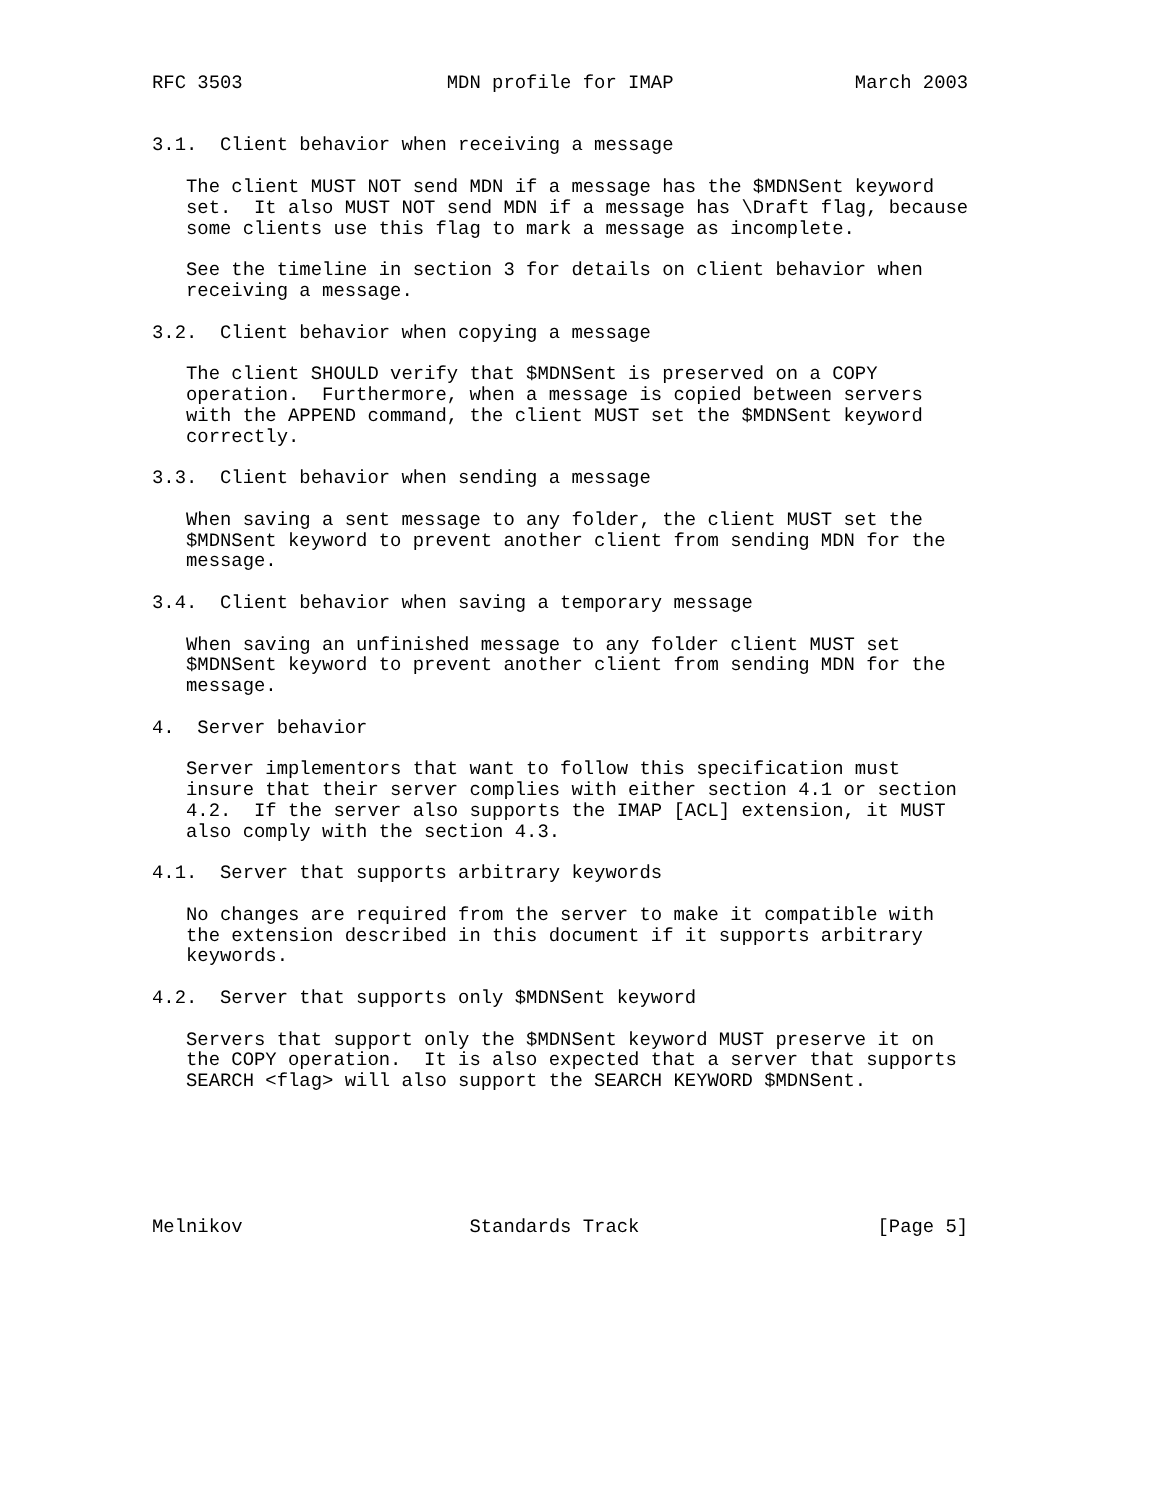RFC 3503                  MDN profile for IMAP                March 2003


3.1.  Client behavior when receiving a message

   The client MUST NOT send MDN if a message has the $MDNSent keyword
   set.  It also MUST NOT send MDN if a message has \Draft flag, because
   some clients use this flag to mark a message as incomplete.

   See the timeline in section 3 for details on client behavior when
   receiving a message.

3.2.  Client behavior when copying a message

   The client SHOULD verify that $MDNSent is preserved on a COPY
   operation.  Furthermore, when a message is copied between servers
   with the APPEND command, the client MUST set the $MDNSent keyword
   correctly.

3.3.  Client behavior when sending a message

   When saving a sent message to any folder, the client MUST set the
   $MDNSent keyword to prevent another client from sending MDN for the
   message.

3.4.  Client behavior when saving a temporary message

   When saving an unfinished message to any folder client MUST set
   $MDNSent keyword to prevent another client from sending MDN for the
   message.

4.  Server behavior

   Server implementors that want to follow this specification must
   insure that their server complies with either section 4.1 or section
   4.2.  If the server also supports the IMAP [ACL] extension, it MUST
   also comply with the section 4.3.

4.1.  Server that supports arbitrary keywords

   No changes are required from the server to make it compatible with
   the extension described in this document if it supports arbitrary
   keywords.

4.2.  Server that supports only $MDNSent keyword

   Servers that support only the $MDNSent keyword MUST preserve it on
   the COPY operation.  It is also expected that a server that supports
   SEARCH <flag> will also support the SEARCH KEYWORD $MDNSent.






Melnikov                    Standards Track                     [Page 5]